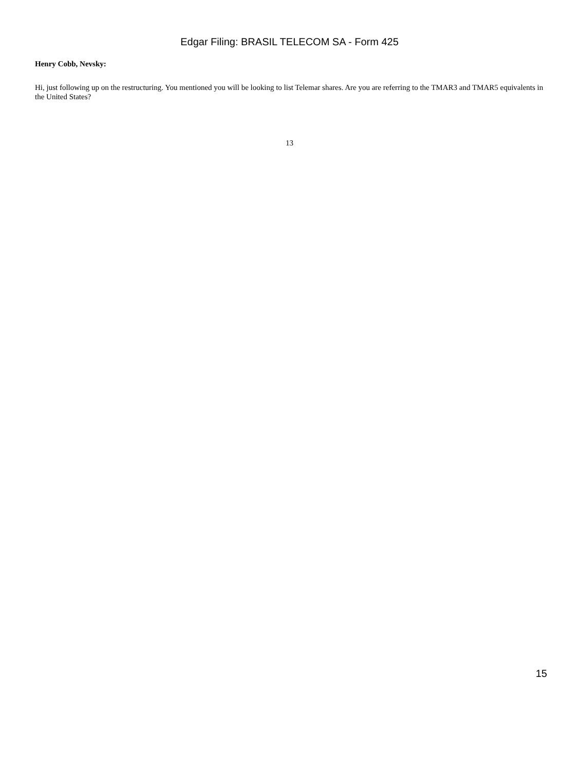Edgar Filing: BRASIL TELECOM SA - Form 425
Henry Cobb, Nevsky:
Hi, just following up on the restructuring. You mentioned you will be looking to list Telemar shares. Are you are referring to the TMAR3 and TMAR5 equivalents in the United States?
13
15